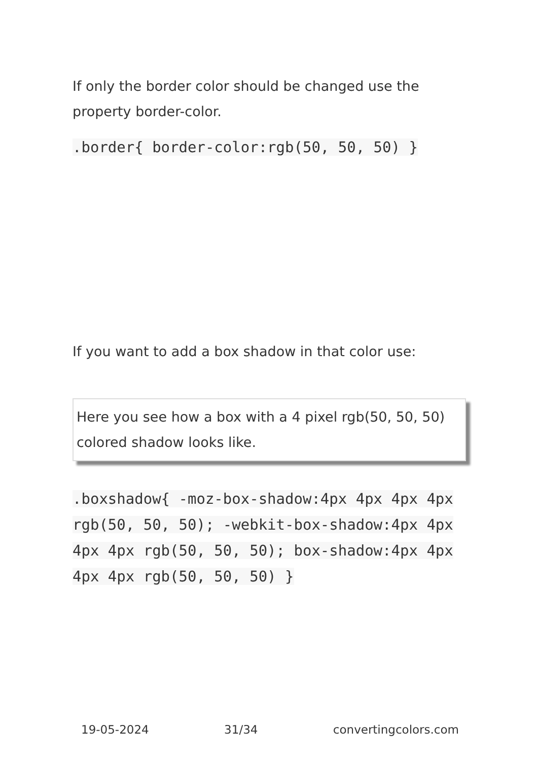If only the border color should be changed use the property border-color.
.border{ border-color:rgb(50, 50, 50) }
If you want to add a box shadow in that color use:
Here you see how a box with a 4 pixel rgb(50, 50, 50) colored shadow looks like.
.boxshadow{ -moz-box-shadow:4px 4px 4px 4px rgb(50, 50, 50); -webkit-box-shadow:4px 4px 4px 4px rgb(50, 50, 50); box-shadow:4px 4px 4px 4px rgb(50, 50, 50) }
19-05-2024 31/34 convertingcolors.com